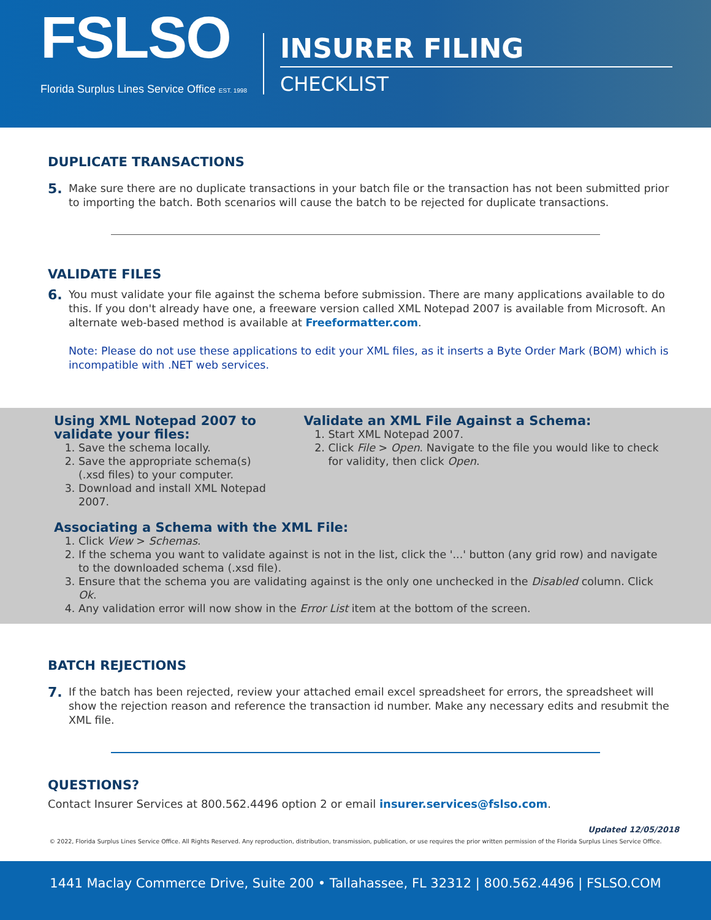FSLSO
Florida Surplus Lines Service Office EST. 1998
INSURER FILING
CHECKLIST
DUPLICATE TRANSACTIONS
5. Make sure there are no duplicate transactions in your batch file or the transaction has not been submitted prior to importing the batch. Both scenarios will cause the batch to be rejected for duplicate transactions.
VALIDATE FILES
6. You must validate your file against the schema before submission. There are many applications available to do this. If you don't already have one, a freeware version called XML Notepad 2007 is available from Microsoft. An alternate web-based method is available at Freeformatter.com.
Note: Please do not use these applications to edit your XML files, as it inserts a Byte Order Mark (BOM) which is incompatible with .NET web services.
Using XML Notepad 2007 to validate your files:
1. Save the schema locally.
2. Save the appropriate schema(s) (.xsd files) to your computer.
3. Download and install XML Notepad 2007.
Validate an XML File Against a Schema:
1. Start XML Notepad 2007.
2. Click File > Open. Navigate to the file you would like to check for validity, then click Open.
Associating a Schema with the XML File:
1. Click View > Schemas.
2. If the schema you want to validate against is not in the list, click the '...' button (any grid row) and navigate to the downloaded schema (.xsd file).
3. Ensure that the schema you are validating against is the only one unchecked in the Disabled column. Click Ok.
4. Any validation error will now show in the Error List item at the bottom of the screen.
BATCH REJECTIONS
7. If the batch has been rejected, review your attached email excel spreadsheet for errors, the spreadsheet will show the rejection reason and reference the transaction id number. Make any necessary edits and resubmit the XML file.
QUESTIONS?
Contact Insurer Services at 800.562.4496 option 2 or email insurer.services@fslso.com.
Updated 12/05/2018
© 2022, Florida Surplus Lines Service Office. All Rights Reserved. Any reproduction, distribution, transmission, publication, or use requires the prior written permission of the Florida Surplus Lines Service Office.
1441 Maclay Commerce Drive, Suite 200 • Tallahassee, FL 32312 | 800.562.4496 | FSLSO.COM